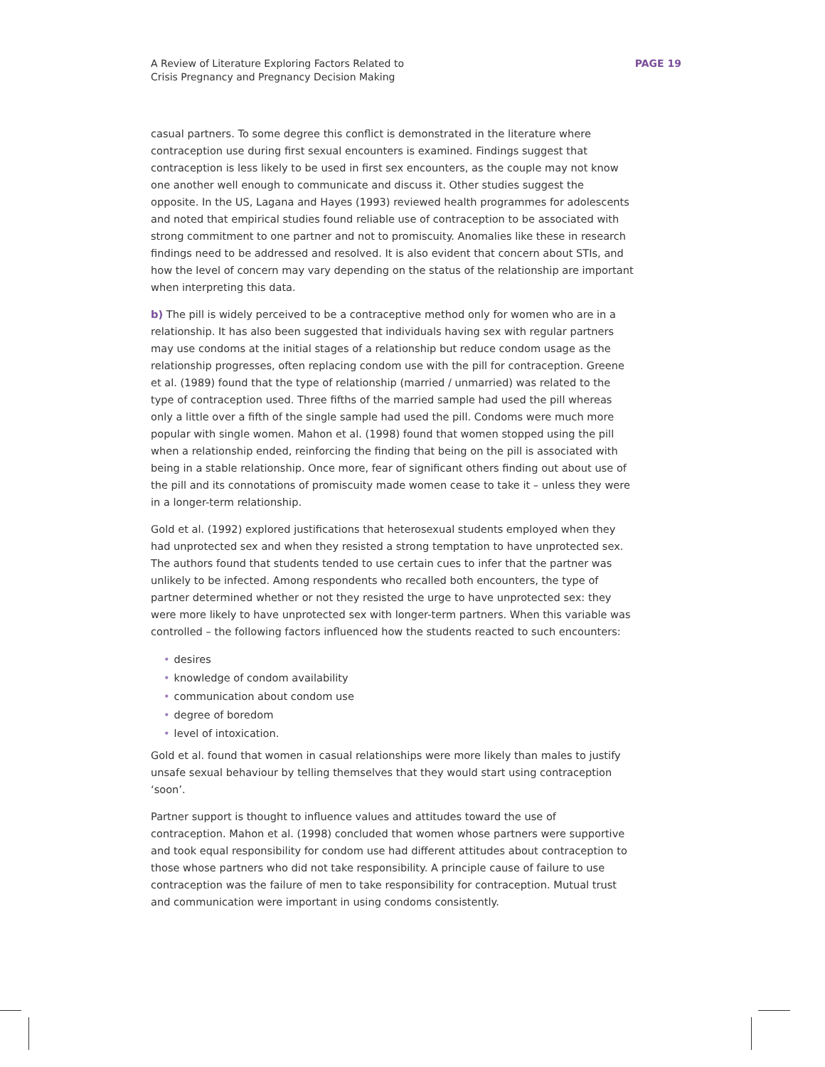A Review of Literature Exploring Factors Related to
Crisis Pregnancy and Pregnancy Decision Making
PAGE 19
casual partners. To some degree this conflict is demonstrated in the literature where contraception use during first sexual encounters is examined. Findings suggest that contraception is less likely to be used in first sex encounters, as the couple may not know one another well enough to communicate and discuss it. Other studies suggest the opposite. In the US, Lagana and Hayes (1993) reviewed health programmes for adolescents and noted that empirical studies found reliable use of contraception to be associated with strong commitment to one partner and not to promiscuity. Anomalies like these in research findings need to be addressed and resolved. It is also evident that concern about STIs, and how the level of concern may vary depending on the status of the relationship are important when interpreting this data.
b) The pill is widely perceived to be a contraceptive method only for women who are in a relationship. It has also been suggested that individuals having sex with regular partners may use condoms at the initial stages of a relationship but reduce condom usage as the relationship progresses, often replacing condom use with the pill for contraception. Greene et al. (1989) found that the type of relationship (married / unmarried) was related to the type of contraception used. Three fifths of the married sample had used the pill whereas only a little over a fifth of the single sample had used the pill. Condoms were much more popular with single women. Mahon et al. (1998) found that women stopped using the pill when a relationship ended, reinforcing the finding that being on the pill is associated with being in a stable relationship. Once more, fear of significant others finding out about use of the pill and its connotations of promiscuity made women cease to take it – unless they were in a longer-term relationship.
Gold et al. (1992) explored justifications that heterosexual students employed when they had unprotected sex and when they resisted a strong temptation to have unprotected sex. The authors found that students tended to use certain cues to infer that the partner was unlikely to be infected. Among respondents who recalled both encounters, the type of partner determined whether or not they resisted the urge to have unprotected sex: they were more likely to have unprotected sex with longer-term partners. When this variable was controlled – the following factors influenced how the students reacted to such encounters:
• desires
• knowledge of condom availability
• communication about condom use
• degree of boredom
• level of intoxication.
Gold et al. found that women in casual relationships were more likely than males to justify unsafe sexual behaviour by telling themselves that they would start using contraception ‘soon’.
Partner support is thought to influence values and attitudes toward the use of contraception. Mahon et al. (1998) concluded that women whose partners were supportive and took equal responsibility for condom use had different attitudes about contraception to those whose partners who did not take responsibility. A principle cause of failure to use contraception was the failure of men to take responsibility for contraception. Mutual trust and communication were important in using condoms consistently.